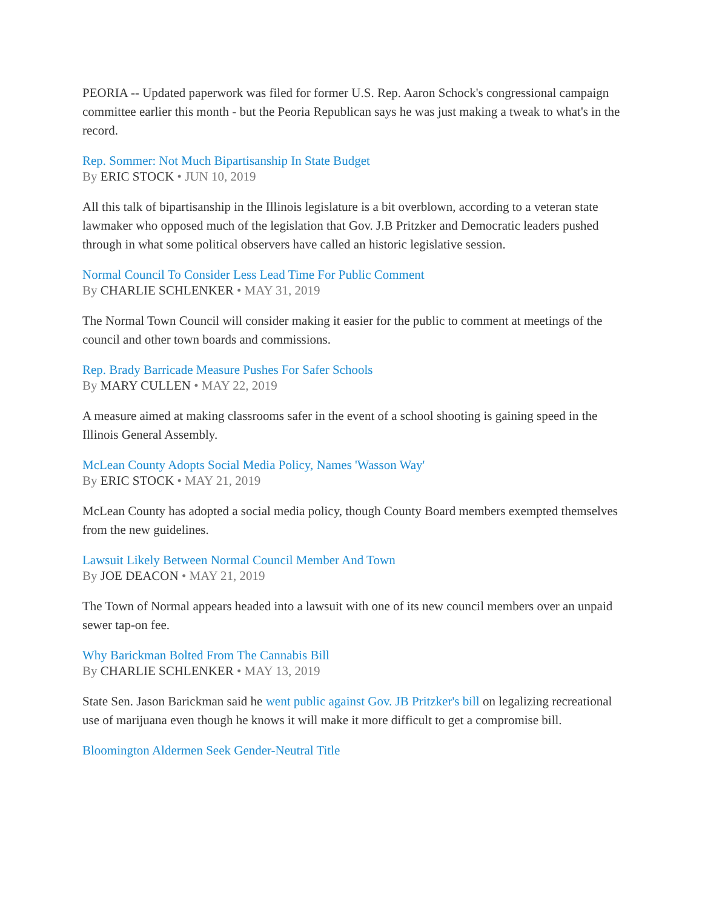PEORIA -- Updated paperwork was filed for former U.S. Rep. Aaron Schock's congressional campaign committee earlier this month - but the Peoria Republican says he was just making a tweak to what's in the record.
Rep. Sommer: Not Much Bipartisanship In State Budget
By ERIC STOCK • JUN 10, 2019
All this talk of bipartisanship in the Illinois legislature is a bit overblown, according to a veteran state lawmaker who opposed much of the legislation that Gov. J.B Pritzker and Democratic leaders pushed through in what some political observers have called an historic legislative session.
Normal Council To Consider Less Lead Time For Public Comment
By CHARLIE SCHLENKER • MAY 31, 2019
The Normal Town Council will consider making it easier for the public to comment at meetings of the council and other town boards and commissions.
Rep. Brady Barricade Measure Pushes For Safer Schools
By MARY CULLEN • MAY 22, 2019
A measure aimed at making classrooms safer in the event of a school shooting is gaining speed in the Illinois General Assembly.
McLean County Adopts Social Media Policy, Names 'Wasson Way'
By ERIC STOCK • MAY 21, 2019
McLean County has adopted a social media policy, though County Board members exempted themselves from the new guidelines.
Lawsuit Likely Between Normal Council Member And Town
By JOE DEACON • MAY 21, 2019
The Town of Normal appears headed into a lawsuit with one of its new council members over an unpaid sewer tap-on fee.
Why Barickman Bolted From The Cannabis Bill
By CHARLIE SCHLENKER • MAY 13, 2019
State Sen. Jason Barickman said he went public against Gov. JB Pritzker's bill on legalizing recreational use of marijuana even though he knows it will make it more difficult to get a compromise bill.
Bloomington Aldermen Seek Gender-Neutral Title